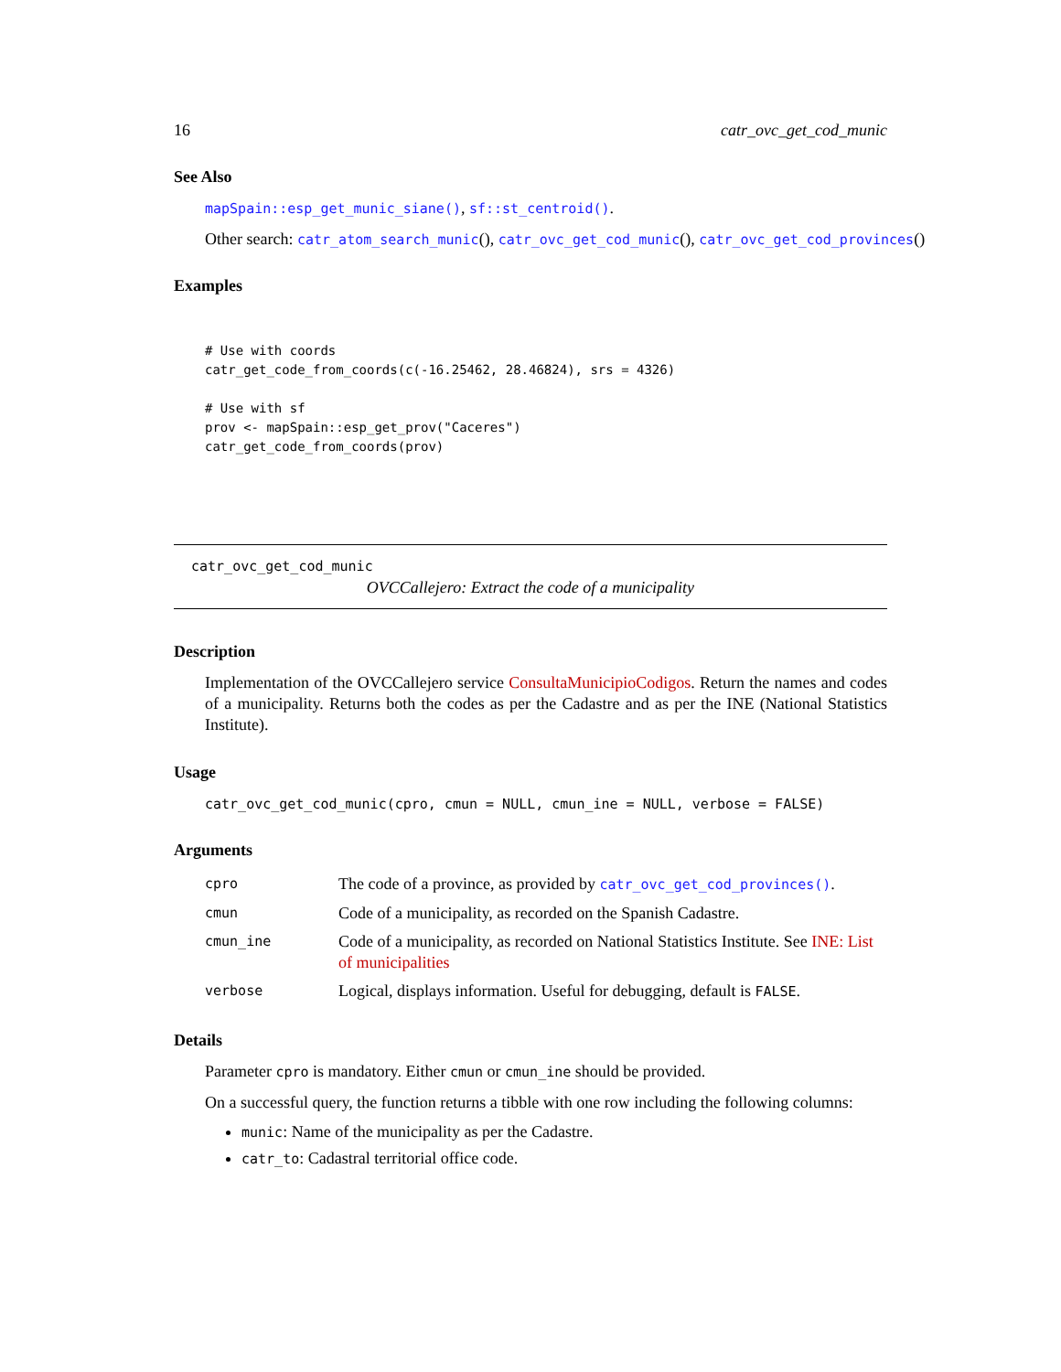16 catr_ovc_get_cod_munic
See Also
mapSpain::esp_get_munic_siane(), sf::st_centroid().
Other search: catr_atom_search_munic(), catr_ovc_get_cod_munic(), catr_ovc_get_cod_provinces()
Examples
# Use with coords
catr_get_code_from_coords(c(-16.25462, 28.46824), srs = 4326)

# Use with sf
prov <- mapSpain::esp_get_prov("Caceres")
catr_get_code_from_coords(prov)
catr_ovc_get_cod_munic
OVCCallejero: Extract the code of a municipality
Description
Implementation of the OVCCallejero service ConsultaMunicipioCodigos. Return the names and codes of a municipality. Returns both the codes as per the Cadastre and as per the INE (National Statistics Institute).
Usage
catr_ovc_get_cod_munic(cpro, cmun = NULL, cmun_ine = NULL, verbose = FALSE)
Arguments
| cpro | The code of a province, as provided by catr_ovc_get_cod_provinces() . |
| cmun | Code of a municipality, as recorded on the Spanish Cadastre. |
| cmun_ine | Code of a municipality, as recorded on National Statistics Institute. See INE: List of municipalities |
| verbose | Logical, displays information. Useful for debugging, default is FALSE . |
Details
Parameter cpro is mandatory. Either cmun or cmun_ine should be provided.
On a successful query, the function returns a tibble with one row including the following columns:
munic: Name of the municipality as per the Cadastre.
catr_to: Cadastral territorial office code.